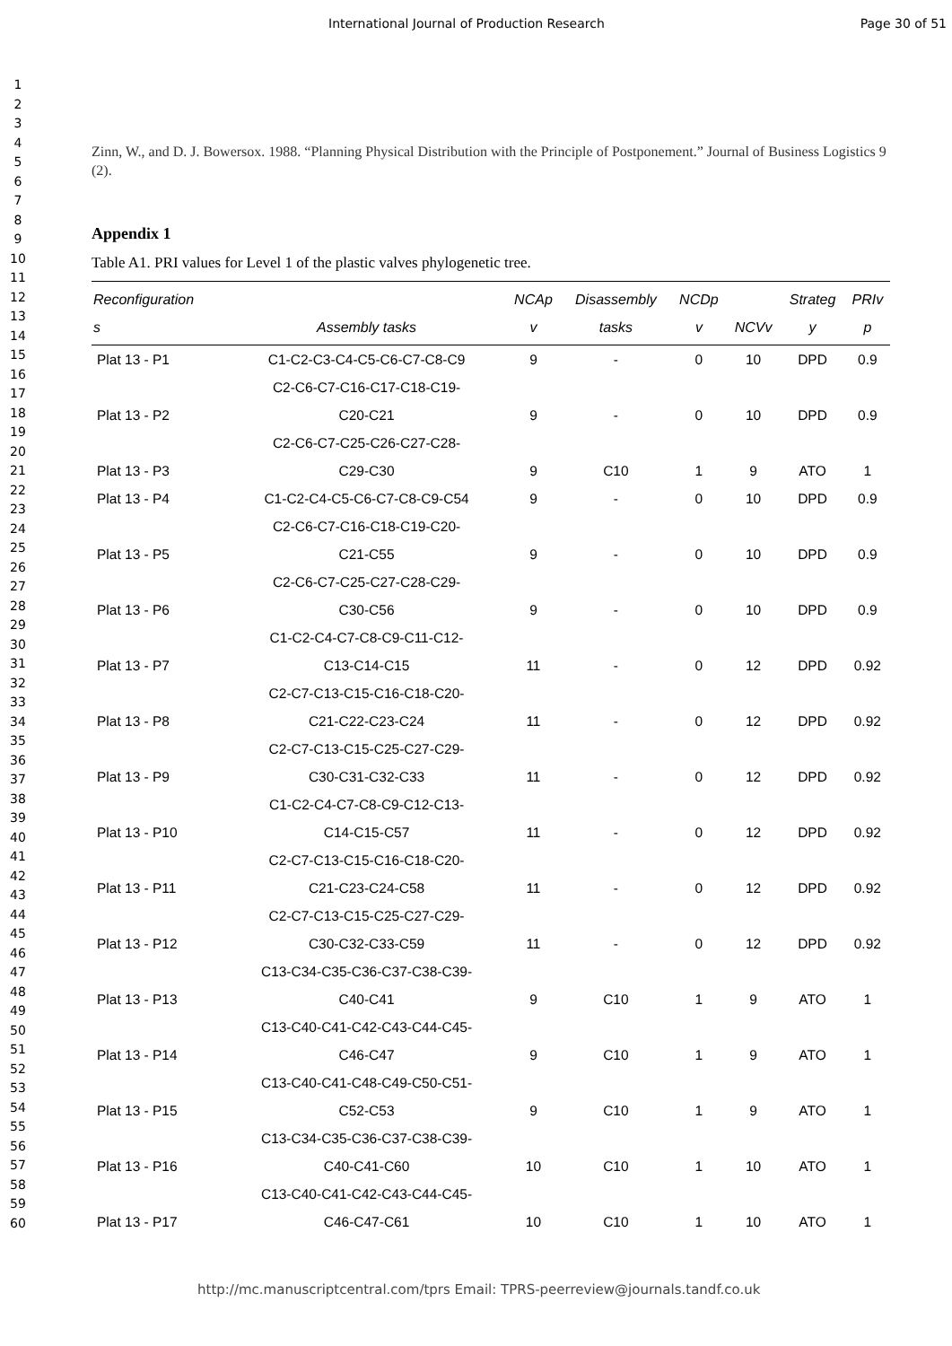International Journal of Production Research Page 30 of 51
1
2
3
4
5
6
7
8
9
10
11
12
13
14
15
16
17
18
19
20
21
22
23
24
25
26
27
28
29
30
31
32
33
34
35
36
37
38
39
40
41
42
43
44
45
46
47
48
49
50
51
52
53
54
55
56
57
58
59
60
Zinn, W., and D. J. Bowersox. 1988. “Planning Physical Distribution with the Principle of Postponement.” Journal of Business Logistics 9 (2).
Appendix 1
Table A1. PRI values for Level 1 of the plastic valves phylogenetic tree.
| Reconfiguration s | Assembly tasks | NCAp v | Disassembly tasks | NCDp v | NCVv | Strateg y | PRIv p |
| --- | --- | --- | --- | --- | --- | --- | --- |
| Plat 13 - P1 | C1-C2-C3-C4-C5-C6-C7-C8-C9 | 9 | - | 0 | 10 | DPD | 0.9 |
| Plat 13 - P2 | C2-C6-C7-C16-C17-C18-C19- C20-C21 | 9 | - | 0 | 10 | DPD | 0.9 |
| Plat 13 - P3 | C2-C6-C7-C25-C26-C27-C28- C29-C30 | 9 | C10 | 1 | 9 | ATO | 1 |
| Plat 13 - P4 | C1-C2-C4-C5-C6-C7-C8-C9-C54 | 9 | - | 0 | 10 | DPD | 0.9 |
| Plat 13 - P5 | C2-C6-C7-C16-C18-C19-C20- C21-C55 | 9 | - | 0 | 10 | DPD | 0.9 |
| Plat 13 - P6 | C2-C6-C7-C25-C27-C28-C29- C30-C56 | 9 | - | 0 | 10 | DPD | 0.9 |
| Plat 13 - P7 | C1-C2-C4-C7-C8-C9-C11-C12- C13-C14-C15 | 11 | - | 0 | 12 | DPD | 0.92 |
| Plat 13 - P8 | C2-C7-C13-C15-C16-C18-C20- C21-C22-C23-C24 | 11 | - | 0 | 12 | DPD | 0.92 |
| Plat 13 - P9 | C2-C7-C13-C15-C25-C27-C29- C30-C31-C32-C33 | 11 | - | 0 | 12 | DPD | 0.92 |
| Plat 13 - P10 | C1-C2-C4-C7-C8-C9-C12-C13- C14-C15-C57 | 11 | - | 0 | 12 | DPD | 0.92 |
| Plat 13 - P11 | C2-C7-C13-C15-C16-C18-C20- C21-C23-C24-C58 | 11 | - | 0 | 12 | DPD | 0.92 |
| Plat 13 - P12 | C2-C7-C13-C15-C25-C27-C29- C30-C32-C33-C59 | 11 | - | 0 | 12 | DPD | 0.92 |
| Plat 13 - P13 | C13-C34-C35-C36-C37-C38-C39- C40-C41 | 9 | C10 | 1 | 9 | ATO | 1 |
| Plat 13 - P14 | C13-C40-C41-C42-C43-C44-C45- C46-C47 | 9 | C10 | 1 | 9 | ATO | 1 |
| Plat 13 - P15 | C13-C40-C41-C48-C49-C50-C51- C52-C53 | 9 | C10 | 1 | 9 | ATO | 1 |
| Plat 13 - P16 | C13-C34-C35-C36-C37-C38-C39- C40-C41-C60 | 10 | C10 | 1 | 10 | ATO | 1 |
| Plat 13 - P17 | C13-C40-C41-C42-C43-C44-C45- C46-C47-C61 | 10 | C10 | 1 | 10 | ATO | 1 |
http://mc.manuscriptcentral.com/tprs Email: TPRS-peerreview@journals.tandf.co.uk